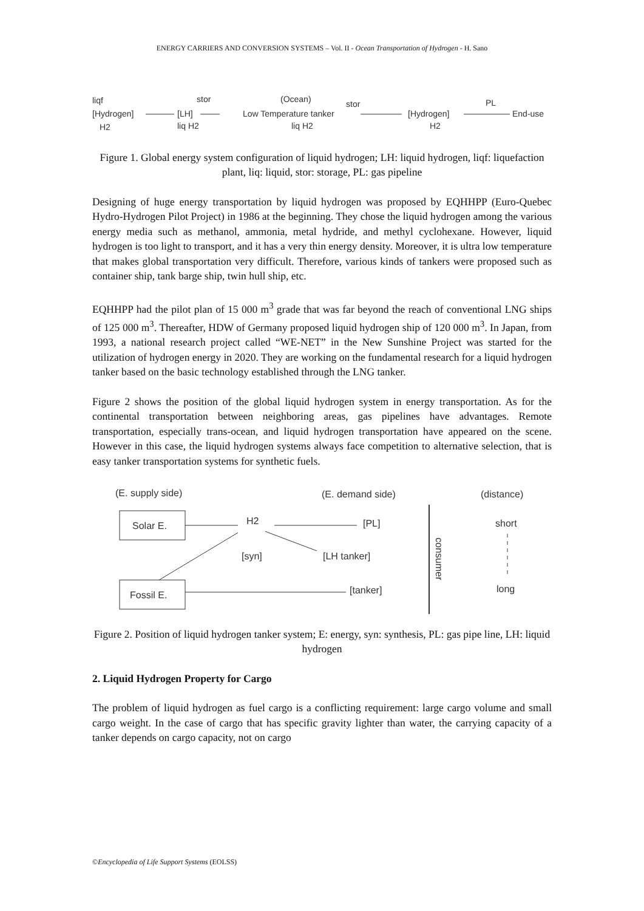ENERGY CARRIERS AND CONVERSION SYSTEMS – Vol. II - Ocean Transportation of Hydrogen - H. Sano
liqf
[Hydrogen]
H2
stor
[LH]
liq H2
(Ocean)
stor
Low Temperature tanker
liq H2
[Hydrogen]
H2
PL
End-use
Figure 1. Global energy system configuration of liquid hydrogen; LH: liquid hydrogen, liqf: liquefaction plant, liq: liquid, stor: storage, PL: gas pipeline
Designing of huge energy transportation by liquid hydrogen was proposed by EQHHPP (Euro-Quebec Hydro-Hydrogen Pilot Project) in 1986 at the beginning. They chose the liquid hydrogen among the various energy media such as methanol, ammonia, metal hydride, and methyl cyclohexane. However, liquid hydrogen is too light to transport, and it has a very thin energy density. Moreover, it is ultra low temperature that makes global transportation very difficult. Therefore, various kinds of tankers were proposed such as container ship, tank barge ship, twin hull ship, etc.
EQHHPP had the pilot plan of 15 000 m<sup>3</sup> grade that was far beyond the reach of conventional LNG ships of 125 000 m<sup>3</sup>. Thereafter, HDW of Germany proposed liquid hydrogen ship of 120 000 m<sup>3</sup>. In Japan, from 1993, a national research project called “WE-NET” in the New Sunshine Project was started for the utilization of hydrogen energy in 2020. They are working on the fundamental research for a liquid hydrogen tanker based on the basic technology established through the LNG tanker.
Figure 2 shows the position of the global liquid hydrogen system in energy transportation. As for the continental transportation between neighboring areas, gas pipelines have advantages. Remote transportation, especially trans-ocean, and liquid hydrogen transportation have appeared on the scene. However in this case, the liquid hydrogen systems always face competition to alternative selection, that is easy tanker transportation systems for synthetic fuels.
(E. supply side)
(E. demand side)
(distance)
Solar E.
Fossil E.
H2
[syn]
[LH tanker]
[PL]
[tanker]
consumer
short
long
Figure 2. Position of liquid hydrogen tanker system; E: energy, syn: synthesis, PL: gas pipe line, LH: liquid hydrogen
2. Liquid Hydrogen Property for Cargo
The problem of liquid hydrogen as fuel cargo is a conflicting requirement: large cargo volume and small cargo weight. In the case of cargo that has specific gravity lighter than water, the carrying capacity of a tanker depends on cargo capacity, not on cargo
©Encyclopedia of Life Support Systems (EOLSS)